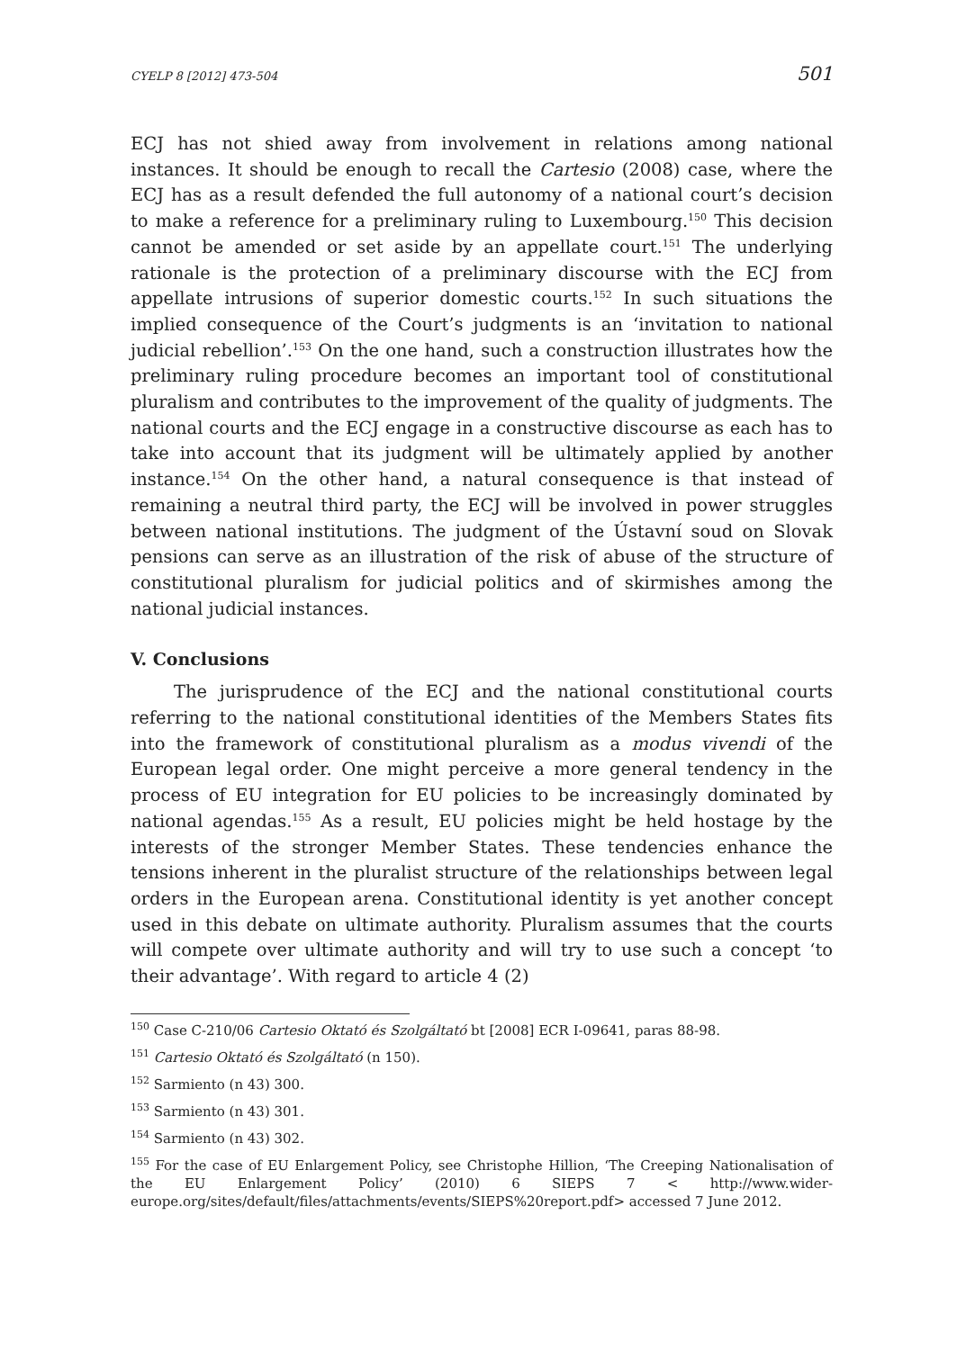CYELP 8 [2012] 473-504 501
ECJ has not shied away from involvement in relations among national instances. It should be enough to recall the Cartesio (2008) case, where the ECJ has as a result defended the full autonomy of a national court’s decision to make a reference for a preliminary ruling to Luxembourg.<sup>150</sup> This decision cannot be amended or set aside by an appellate court.<sup>151</sup> The underlying rationale is the protection of a preliminary discourse with the ECJ from appellate intrusions of superior domestic courts.<sup>152</sup> In such situations the implied consequence of the Court’s judgments is an ‘invitation to national judicial rebellion’.<sup>153</sup> On the one hand, such a construction illustrates how the preliminary ruling procedure becomes an important tool of constitutional pluralism and contributes to the improvement of the quality of judgments. The national courts and the ECJ engage in a constructive discourse as each has to take into account that its judgment will be ultimately applied by another instance.<sup>154</sup> On the other hand, a natural consequence is that instead of remaining a neutral third party, the ECJ will be involved in power struggles between national institutions. The judgment of the Ústavní soud on Slovak pensions can serve as an illustration of the risk of abuse of the structure of constitutional pluralism for judicial politics and of skirmishes among the national judicial instances.
V. Conclusions
The jurisprudence of the ECJ and the national constitutional courts referring to the national constitutional identities of the Members States fits into the framework of constitutional pluralism as a modus vivendi of the European legal order. One might perceive a more general tendency in the process of EU integration for EU policies to be increasingly dominated by national agendas.<sup>155</sup> As a result, EU policies might be held hostage by the interests of the stronger Member States. These tendencies enhance the tensions inherent in the pluralist structure of the relationships between legal orders in the European arena. Constitutional identity is yet another concept used in this debate on ultimate authority. Pluralism assumes that the courts will compete over ultimate authority and will try to use such a concept ‘to their advantage’. With regard to article 4 (2)
<sup>150</sup> Case C-210/06 Cartesio Oktató és Szolgáltató bt [2008] ECR I-09641, paras 88-98.
<sup>151</sup> Cartesio Oktató és Szolgáltató (n 150).
<sup>152</sup> Sarmiento (n 43) 300.
<sup>153</sup> Sarmiento (n 43) 301.
<sup>154</sup> Sarmiento (n 43) 302.
<sup>155</sup> For the case of EU Enlargement Policy, see Christophe Hillion, ‘The Creeping Nationalisation of the EU Enlargement Policy’ (2010) 6 SIEPS 7 < http://www.wider-europe.org/sites/default/files/attachments/events/SIEPS%20report.pdf> accessed 7 June 2012.